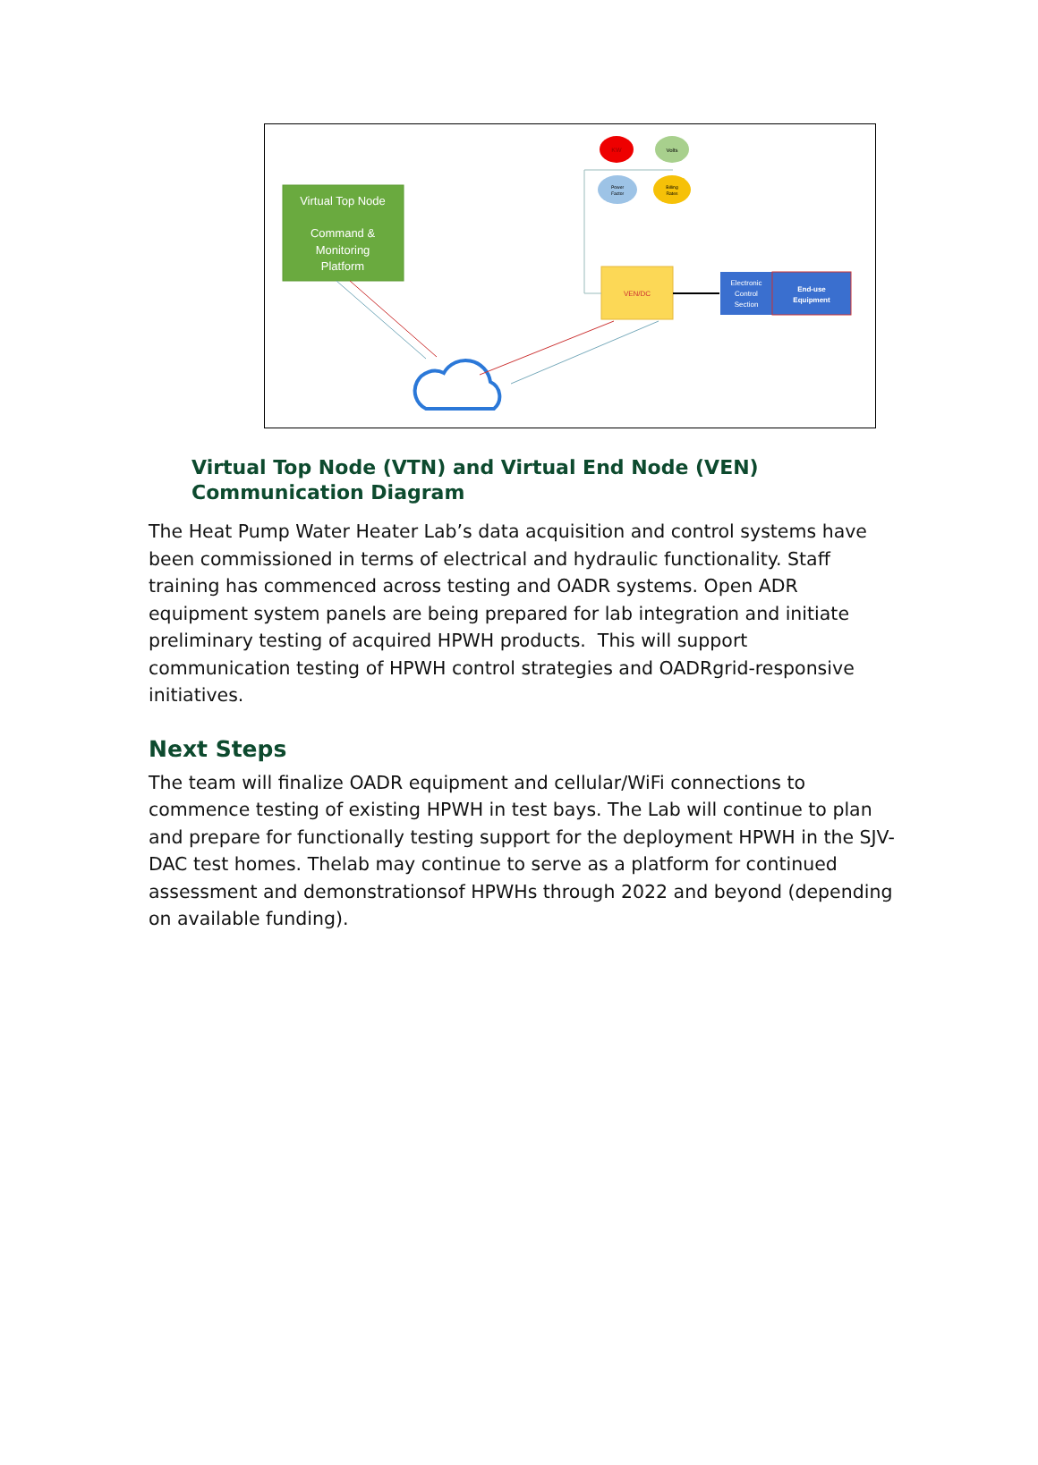Virtual Top Node
Command &
Monitoring
Platform
VEN/DC
Electronic
Control
Section
End-use
Equipment
KW
Volts
Power
Factor
Billing
Rates
Virtual Top Node (VTN) and Virtual End Node (VEN) Communication Diagram
The Heat Pump Water Heater Lab’s data acquisition and control systems have been commissioned in terms of electrical and hydraulic functionality. Staff training has commenced across testing and OADR systems. Open ADR equipment system panels are being prepared for lab integration and initiate preliminary testing of acquired HPWH products. This will support communication testing of HPWH control strategies and OADRgrid-responsive initiatives.
Next Steps
The team will finalize OADR equipment and cellular/WiFi connections to commence testing of existing HPWH in test bays. The Lab will continue to plan and prepare for functionally testing support for the deployment HPWH in the SJV-DAC test homes. Thelab may continue to serve as a platform for continued assessment and demonstrationsof HPWHs through 2022 and beyond (depending on available funding).